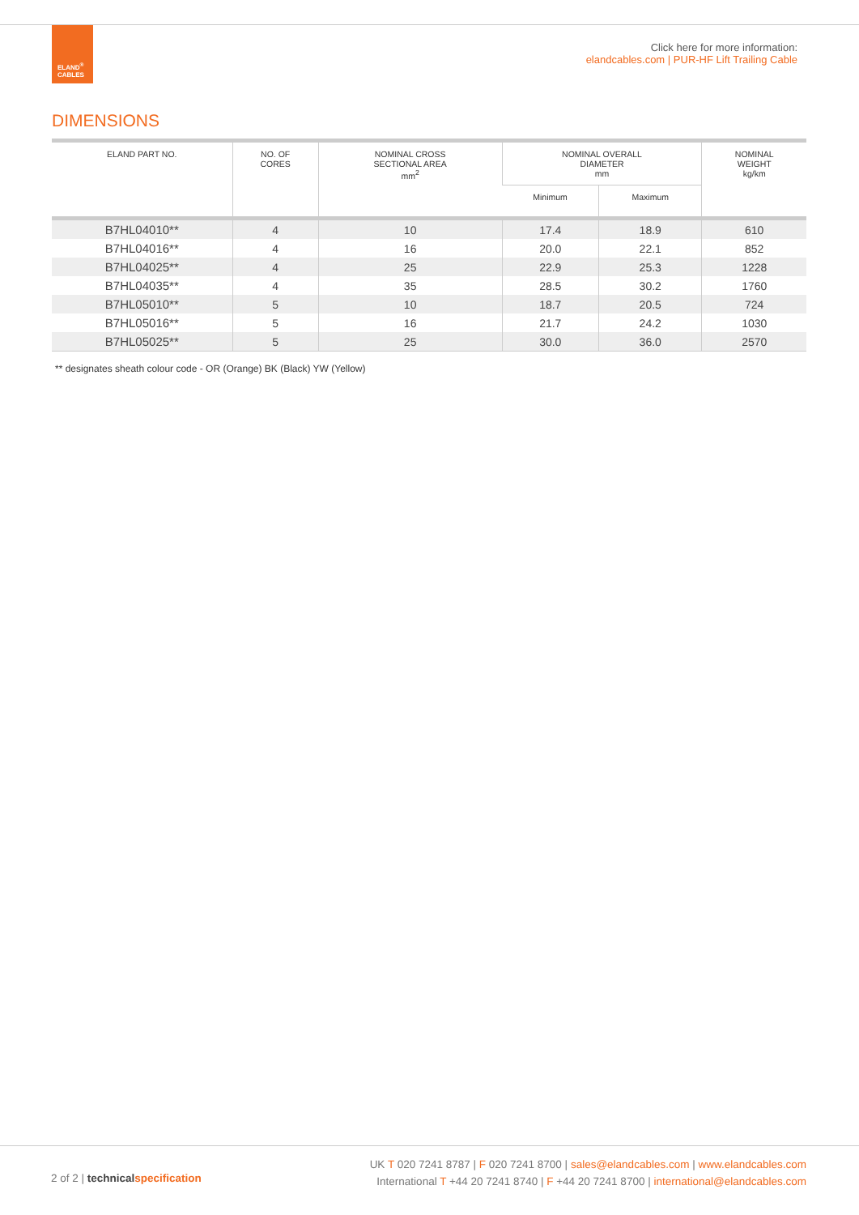ELAND<sup>®</sup>
CABLES
Click here for more information:
elandcables.com | PUR-HF Lift Trailing Cable
DIMENSIONS
| ELAND PART NO. | NO. OF CORES | NOMINAL CROSS SECTIONAL AREA mm<sup>2</sup> | NOMINAL OVERALL DIAMETER mm | | NOMINAL WEIGHT kg/km |
| --- | --- | --- | --- | --- | --- |
| | | | Minimum | Maximum | |
| B7HL04010** | 4 | 10 | 17.4 | 18.9 | 610 |
| B7HL04016** | 4 | 16 | 20.0 | 22.1 | 852 |
| B7HL04025** | 4 | 25 | 22.9 | 25.3 | 1228 |
| B7HL04035** | 4 | 35 | 28.5 | 30.2 | 1760 |
| B7HL05010** | 5 | 10 | 18.7 | 20.5 | 724 |
| B7HL05016** | 5 | 16 | 21.7 | 24.2 | 1030 |
| B7HL05025** | 5 | 25 | 30.0 | 36.0 | 2570 |
** designates sheath colour code - OR (Orange) BK (Black) YW (Yellow)
2 of 2 | technical specification
UK T 020 7241 8787 | F 020 7241 8700 | sales@elandcables.com | www.elandcables.com
International T +44 20 7241 8740 | F +44 20 7241 8700 | international@elandcables.com